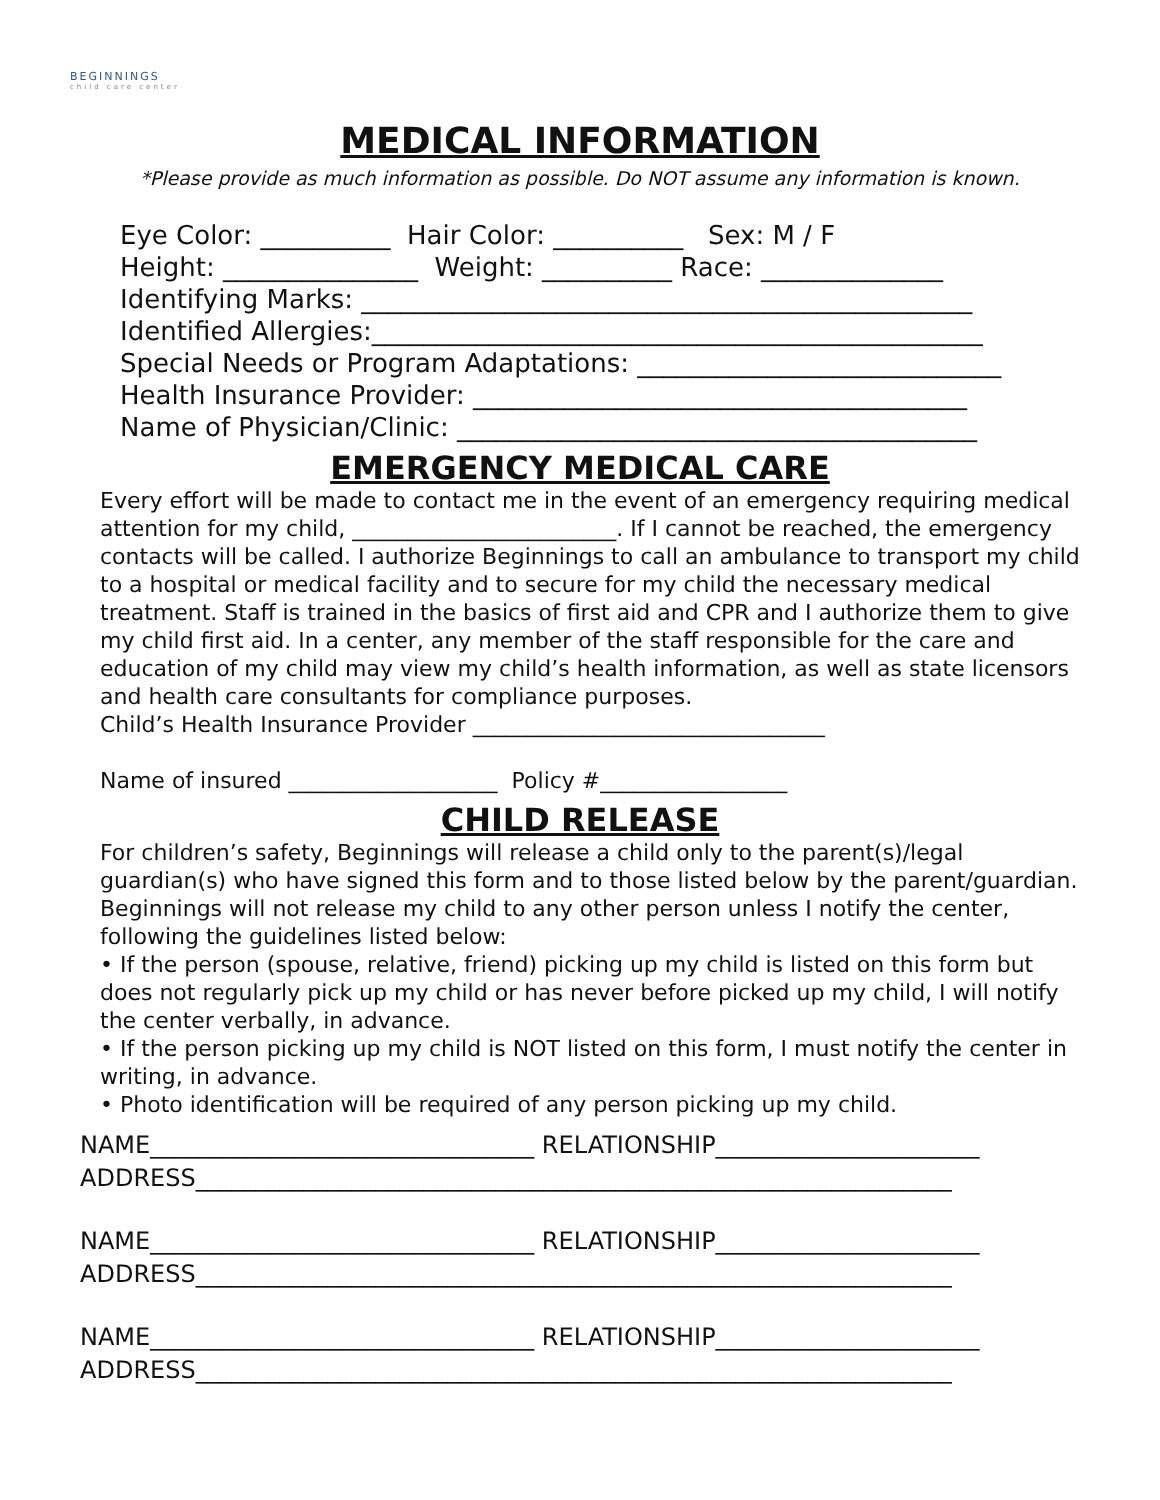BEGINNINGS
child care center
MEDICAL INFORMATION
*Please provide as much information as possible. Do NOT assume any information is known.
Eye Color: __________ Hair Color: __________ Sex: M / F
Height: _______________ Weight: __________ Race: ______________
Identifying Marks: _______________________________________________
Identified Allergies:_______________________________________________
Special Needs or Program Adaptations: ____________________________
Health Insurance Provider: ______________________________________
Name of Physician/Clinic: ________________________________________
EMERGENCY MEDICAL CARE
Every effort will be made to contact me in the event of an emergency requiring medical attention for my child, ________________________. If I cannot be reached, the emergency contacts will be called. I authorize Beginnings to call an ambulance to transport my child to a hospital or medical facility and to secure for my child the necessary medical treatment. Staff is trained in the basics of first aid and CPR and I authorize them to give my child first aid. In a center, any member of the staff responsible for the care and education of my child may view my child’s health information, as well as state licensors and health care consultants for compliance purposes.
Child’s Health Insurance Provider ________________________________
Name of insured ___________________ Policy #_________________
CHILD RELEASE
For children’s safety, Beginnings will release a child only to the parent(s)/legal guardian(s) who have signed this form and to those listed below by the parent/guardian. Beginnings will not release my child to any other person unless I notify the center, following the guidelines listed below:
• If the person (spouse, relative, friend) picking up my child is listed on this form but does not regularly pick up my child or has never before picked up my child, I will notify the center verbally, in advance.
• If the person picking up my child is NOT listed on this form, I must notify the center in writing, in advance.
• Photo identification will be required of any person picking up my child.
NAME________________________________ RELATIONSHIP______________________
ADDRESS_______________________________________________________________
NAME________________________________ RELATIONSHIP______________________
ADDRESS_______________________________________________________________
NAME________________________________ RELATIONSHIP______________________
ADDRESS_______________________________________________________________